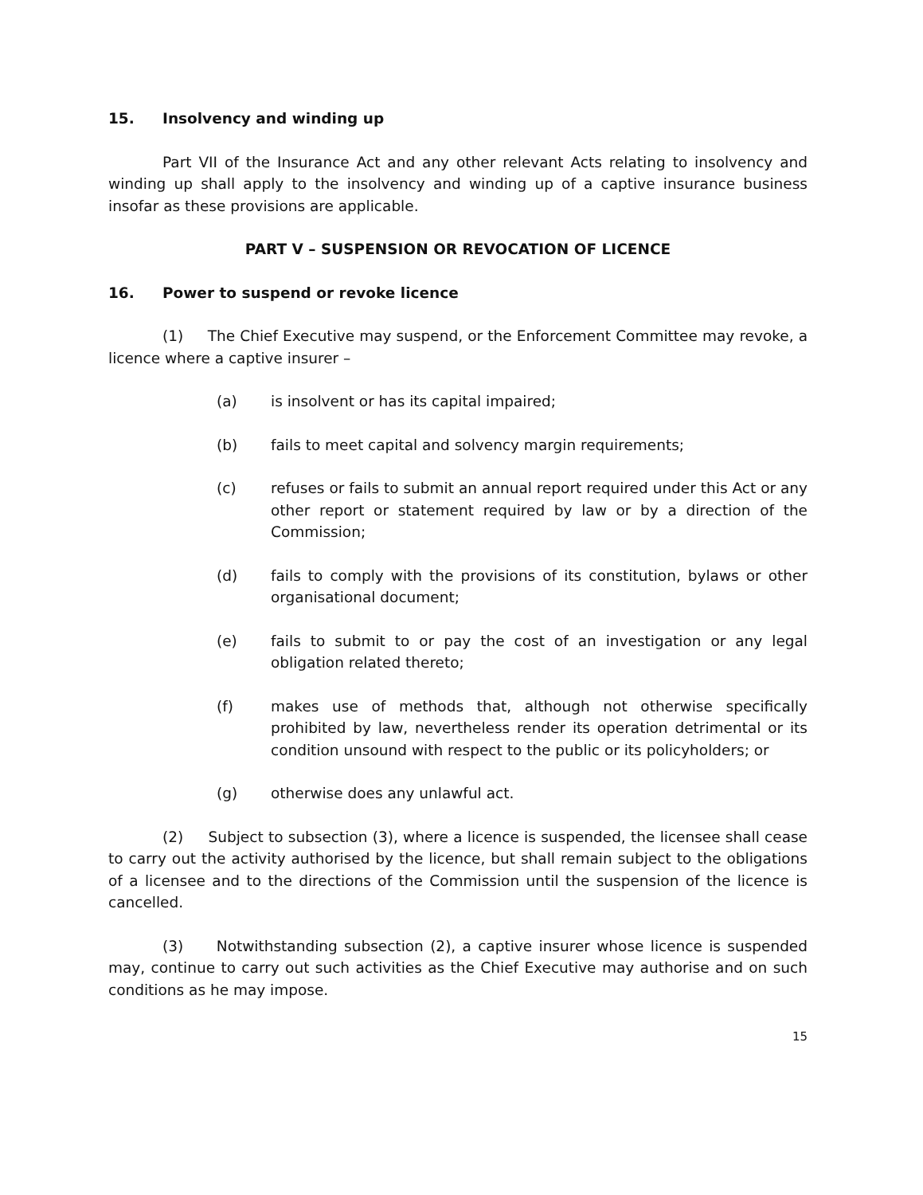15. Insolvency and winding up
Part VII of the Insurance Act and any other relevant Acts relating to insolvency and winding up shall apply to the insolvency and winding up of a captive insurance business insofar as these provisions are applicable.
PART V – SUSPENSION OR REVOCATION OF LICENCE
16. Power to suspend or revoke licence
(1) The Chief Executive may suspend, or the Enforcement Committee may revoke, a licence where a captive insurer –
(a) is insolvent or has its capital impaired;
(b) fails to meet capital and solvency margin requirements;
(c) refuses or fails to submit an annual report required under this Act or any other report or statement required by law or by a direction of the Commission;
(d) fails to comply with the provisions of its constitution, bylaws or other organisational document;
(e) fails to submit to or pay the cost of an investigation or any legal obligation related thereto;
(f) makes use of methods that, although not otherwise specifically prohibited by law, nevertheless render its operation detrimental or its condition unsound with respect to the public or its policyholders; or
(g) otherwise does any unlawful act.
(2) Subject to subsection (3), where a licence is suspended, the licensee shall cease to carry out the activity authorised by the licence, but shall remain subject to the obligations of a licensee and to the directions of the Commission until the suspension of the licence is cancelled.
(3) Notwithstanding subsection (2), a captive insurer whose licence is suspended may, continue to carry out such activities as the Chief Executive may authorise and on such conditions as he may impose.
15